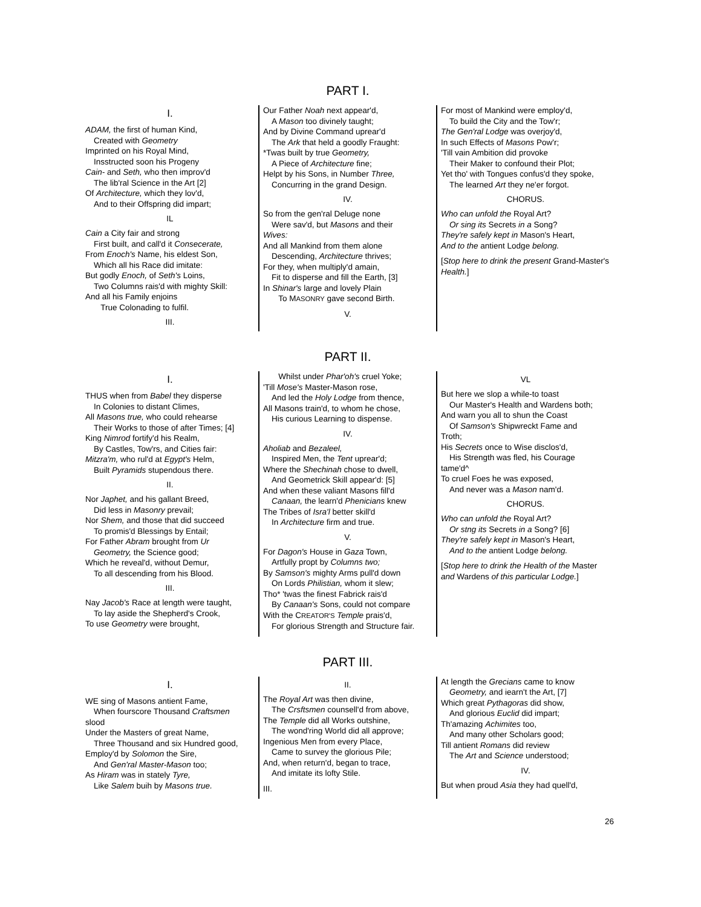PART I.
I.
ADAM, the first of human Kind,
Created with Geometry
Imprinted on his Royal Mind,
Insstructed soon his Progeny
Cain- and Seth, who then improv'd
The lib'ral Science in the Art [2]
Of Architecture, which they lov'd,
And to their Offspring did impart;
IL
Cain a City fair and strong
First built, and call'd it Consecerate,
From Enoch's Name, his eldest Son,
Which all his Race did imitate:
But godly Enoch, of Seth's Loins,
Two Columns rais'd with mighty Skill:
And all his Family enjoins
True Colonading to fulfil.
III.
Our Father Noah next appear'd,
A Mason too divinely taught;
And by Divine Command uprear'd
The Ark that held a goodly Fraught:
*Twas built by true Geometry,
A Piece of Architecture fine;
Helpt by his Sons, in Number Three,
Concurring in the grand Design.
IV.
So from the gen'ral Deluge none
Were sav'd, but Masons and their
Wives:
And all Mankind from them alone
Descending, Architecture thrives;
For they, when multiply'd amain,
Fit to disperse and fill the Earth, [3]
In Shinar's large and lovely Plain
To MASONRY gave second Birth.
V.
For most of Mankind were employ'd,
To build the City and the Tow'r;
The Gen'ral Lodge was overjoy'd,
In such Effects of Masons Pow'r;
'Till vain Ambition did provoke
Their Maker to confound their Plot;
Yet tho' with Tongues confus'd they spoke,
The learned Art they ne'er forgot.
CHORUS.
Who can unfold the Royal Art?
Or sing its Secrets in a Song?
They're safely kept in Mason's Heart,
And to the antient Lodge belong.
[Stop here to drink the present Grand-Master's Health.]
PART II.
I.
THUS when from Babel they disperse
In Colonies to distant Climes,
All Masons true, who could rehearse
Their Works to those of after Times; [4]
King Nimrod fortify'd his Realm,
By Castles, Tow'rs, and Cities fair:
Mitzra'm, who rul'd at Egypt's Helm,
Built Pyramids stupendous there.
II.
Nor Japhet, and his gallant Breed,
Did less in Masonry prevail;
Nor Shem, and those that did succeed
To promis'd Blessings by Entail;
For Father Abram brought from Ur
Geometry, the Science good;
Which he reveal'd, without Demur,
To all descending from his Blood.
III.
Nay Jacob's Race at length were taught,
To lay aside the Shepherd's Crook,
To use Geometry were brought,
Whilst under Phar'oh's cruel Yoke;
'Till Mose's Master-Mason rose,
And led the Holy Lodge from thence,
All Masons train'd, to whom he chose,
His curious Learning to dispense.
IV.
Aholiab and Bezaleel,
Inspired Men, the Tent uprear'd;
Where the Shechinah chose to dwell,
And Geometrick Skill appear'd: [5]
And when these valiant Masons fill'd
Canaan, the learn'd Phenicians knew
The Tribes of Isra'l better skill'd
In Architecture firm and true.
V.
For Dagon's House in Gaza Town,
Artfully propt by Columns two;
By Samson's mighty Arms pull'd down
On Lords Philistian, whom it slew;
Tho* 'twas the finest Fabrick rais'd
By Canaan's Sons, could not compare
With the CREATOR'S Temple prais'd,
For glorious Strength and Structure fair.
VL
But here we slop a while-to toast
Our Master's Health and Wardens both;
And warn you all to shun the Coast
Of Samson's Shipwreckt Fame and
Troth;
His Secrets once to Wise disclos'd,
His Strength was fled, his Courage
tame'd^
To cruel Foes he was exposed,
And never was a Mason nam'd.
CHORUS.
Who can unfold the Royal Art?
Or stng its Secrets in a Song? [6]
They're safely kept in Mason's Heart,
And to the antient Lodge belong.
[Stop here to drink the Health of the Master and Wardens of this particular Lodge.]
PART III.
I.
WE sing of Masons antient Fame,
When fourscore Thousand Craftsmen
slood
Under the Masters of great Name,
Three Thousand and six Hundred good,
Employ'd by Solomon the Sire,
And Gen'ral Master-Mason too;
As Hiram was in stately Tyre,
Like Salem buih by Masons true.
II.
The Royal Art was then divine,
The Crsftsmen counsell'd from above,
The Temple did all Works outshine,
The wond'ring World did all approve;
Ingenious Men from every Place,
Came to survey the glorious Pile;
And, when return'd, began to trace,
And imitate its lofty Stile.
III.
At length the Grecians came to know
Geometry, and iearn't the Art, [7]
Which great Pythagoras did show,
And glorious Euclid did impart;
Th'amazing Achimites too,
And many other Scholars good;
Till antient Romans did review
The Art and Science understood;
IV.
But when proud Asia they had quell'd,
26